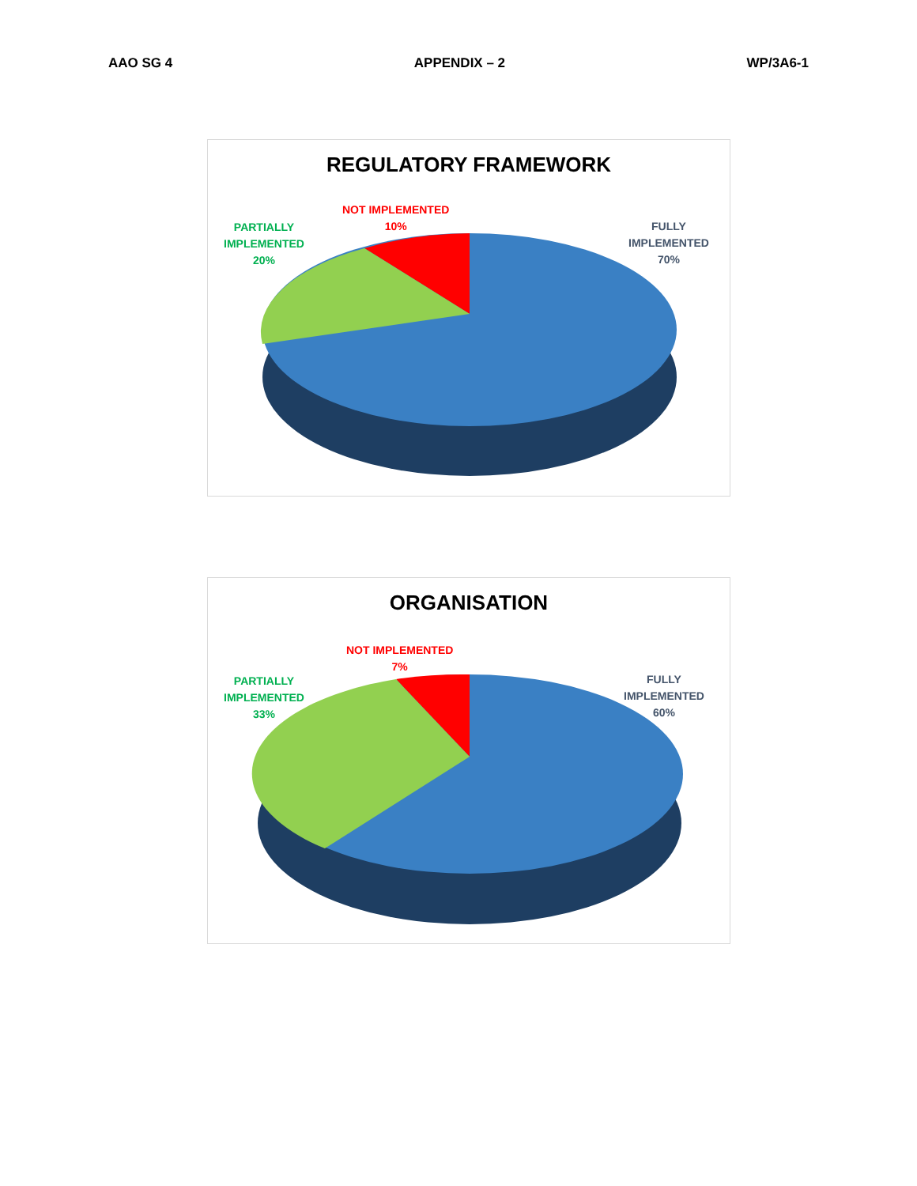AAO SG 4 APPENDIX – 2 WP/3A6-1
REGULATORY FRAMEWORK
NOT IMPLEMENTED
10%
PARTIALLY
IMPLEMENTED
20%
FULLY
IMPLEMENTED
70%
ORGANISATION
NOT IMPLEMENTED
7%
PARTIALLY
IMPLEMENTED
33%
FULLY
IMPLEMENTED
60%